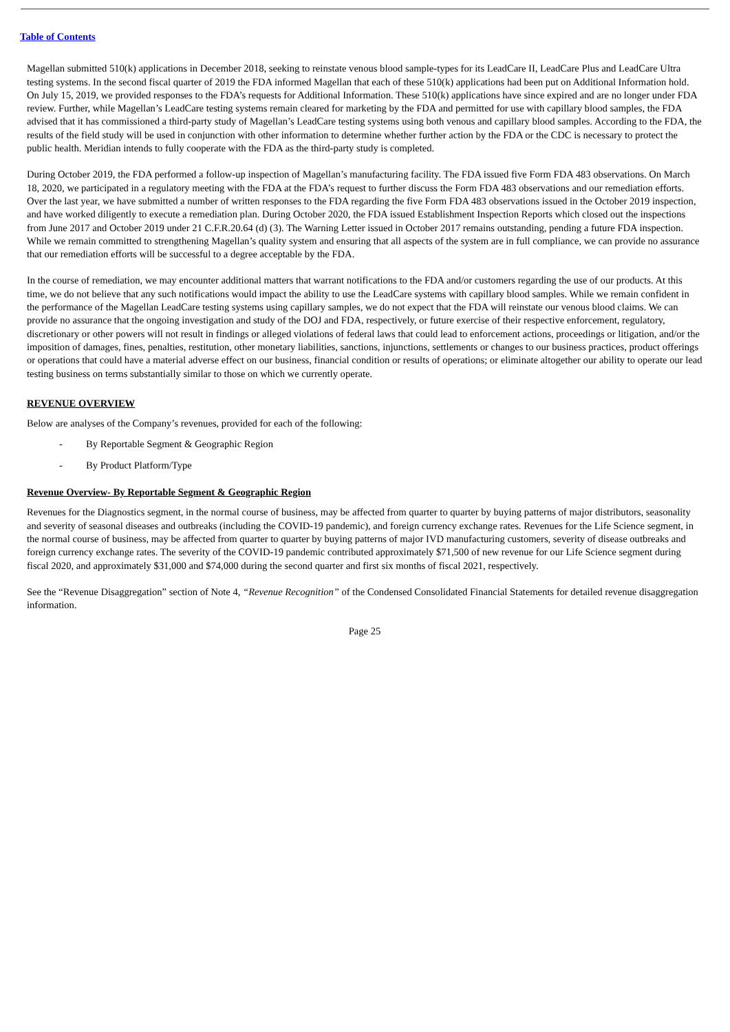Table of Contents
Magellan submitted 510(k) applications in December 2018, seeking to reinstate venous blood sample-types for its LeadCare II, LeadCare Plus and LeadCare Ultra testing systems. In the second fiscal quarter of 2019 the FDA informed Magellan that each of these 510(k) applications had been put on Additional Information hold. On July 15, 2019, we provided responses to the FDA’s requests for Additional Information. These 510(k) applications have since expired and are no longer under FDA review. Further, while Magellan’s LeadCare testing systems remain cleared for marketing by the FDA and permitted for use with capillary blood samples, the FDA advised that it has commissioned a third-party study of Magellan’s LeadCare testing systems using both venous and capillary blood samples. According to the FDA, the results of the field study will be used in conjunction with other information to determine whether further action by the FDA or the CDC is necessary to protect the public health. Meridian intends to fully cooperate with the FDA as the third-party study is completed.
During October 2019, the FDA performed a follow-up inspection of Magellan’s manufacturing facility. The FDA issued five Form FDA 483 observations. On March 18, 2020, we participated in a regulatory meeting with the FDA at the FDA’s request to further discuss the Form FDA 483 observations and our remediation efforts. Over the last year, we have submitted a number of written responses to the FDA regarding the five Form FDA 483 observations issued in the October 2019 inspection, and have worked diligently to execute a remediation plan. During October 2020, the FDA issued Establishment Inspection Reports which closed out the inspections from June 2017 and October 2019 under 21 C.F.R.20.64 (d) (3). The Warning Letter issued in October 2017 remains outstanding, pending a future FDA inspection. While we remain committed to strengthening Magellan’s quality system and ensuring that all aspects of the system are in full compliance, we can provide no assurance that our remediation efforts will be successful to a degree acceptable by the FDA.
In the course of remediation, we may encounter additional matters that warrant notifications to the FDA and/or customers regarding the use of our products. At this time, we do not believe that any such notifications would impact the ability to use the LeadCare systems with capillary blood samples. While we remain confident in the performance of the Magellan LeadCare testing systems using capillary samples, we do not expect that the FDA will reinstate our venous blood claims. We can provide no assurance that the ongoing investigation and study of the DOJ and FDA, respectively, or future exercise of their respective enforcement, regulatory, discretionary or other powers will not result in findings or alleged violations of federal laws that could lead to enforcement actions, proceedings or litigation, and/or the imposition of damages, fines, penalties, restitution, other monetary liabilities, sanctions, injunctions, settlements or changes to our business practices, product offerings or operations that could have a material adverse effect on our business, financial condition or results of operations; or eliminate altogether our ability to operate our lead testing business on terms substantially similar to those on which we currently operate.
REVENUE OVERVIEW
Below are analyses of the Company’s revenues, provided for each of the following:
- By Reportable Segment & Geographic Region
- By Product Platform/Type
Revenue Overview- By Reportable Segment & Geographic Region
Revenues for the Diagnostics segment, in the normal course of business, may be affected from quarter to quarter by buying patterns of major distributors, seasonality and severity of seasonal diseases and outbreaks (including the COVID-19 pandemic), and foreign currency exchange rates. Revenues for the Life Science segment, in the normal course of business, may be affected from quarter to quarter by buying patterns of major IVD manufacturing customers, severity of disease outbreaks and foreign currency exchange rates. The severity of the COVID-19 pandemic contributed approximately $71,500 of new revenue for our Life Science segment during fiscal 2020, and approximately $31,000 and $74,000 during the second quarter and first six months of fiscal 2021, respectively.
See the “Revenue Disaggregation” section of Note 4, “Revenue Recognition” of the Condensed Consolidated Financial Statements for detailed revenue disaggregation information.
Page 25